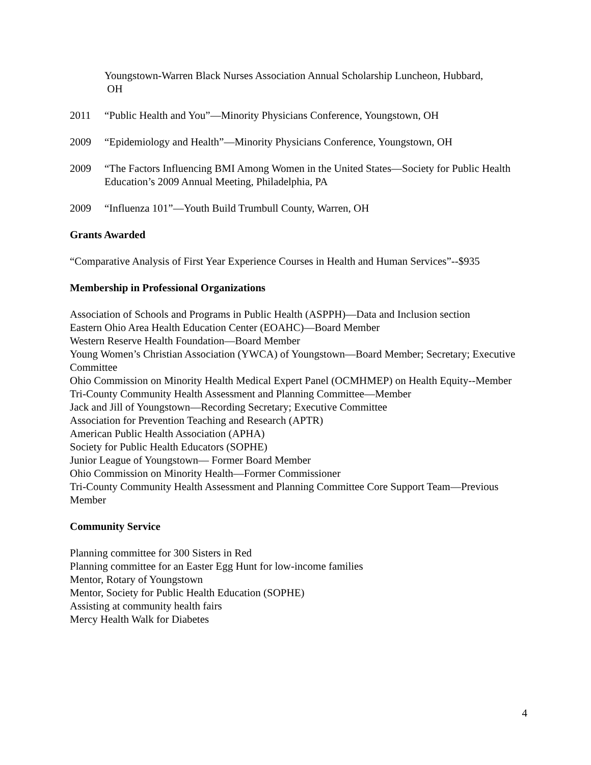Youngstown-Warren Black Nurses Association Annual Scholarship Luncheon, Hubbard,
OH
2011 “Public Health and You”—Minority Physicians Conference, Youngstown, OH
2009 “Epidemiology and Health”—Minority Physicians Conference, Youngstown, OH
2009 “The Factors Influencing BMI Among Women in the United States—Society for Public Health Education’s 2009 Annual Meeting, Philadelphia, PA
2009 “Influenza 101”—Youth Build Trumbull County, Warren, OH
Grants Awarded
“Comparative Analysis of First Year Experience Courses in Health and Human Services”--$935
Membership in Professional Organizations
Association of Schools and Programs in Public Health (ASPPH)—Data and Inclusion section
Eastern Ohio Area Health Education Center (EOAHC)—Board Member
Western Reserve Health Foundation—Board Member
Young Women’s Christian Association (YWCA) of Youngstown—Board Member; Secretary; Executive Committee
Ohio Commission on Minority Health Medical Expert Panel (OCMHMEP) on Health Equity--Member
Tri-County Community Health Assessment and Planning Committee—Member
Jack and Jill of Youngstown—Recording Secretary; Executive Committee
Association for Prevention Teaching and Research (APTR)
American Public Health Association (APHA)
Society for Public Health Educators (SOPHE)
Junior League of Youngstown— Former Board Member
Ohio Commission on Minority Health—Former Commissioner
Tri-County Community Health Assessment and Planning Committee Core Support Team—Previous Member
Community Service
Planning committee for 300 Sisters in Red
Planning committee for an Easter Egg Hunt for low-income families
Mentor, Rotary of Youngstown
Mentor, Society for Public Health Education (SOPHE)
Assisting at community health fairs
Mercy Health Walk for Diabetes
4